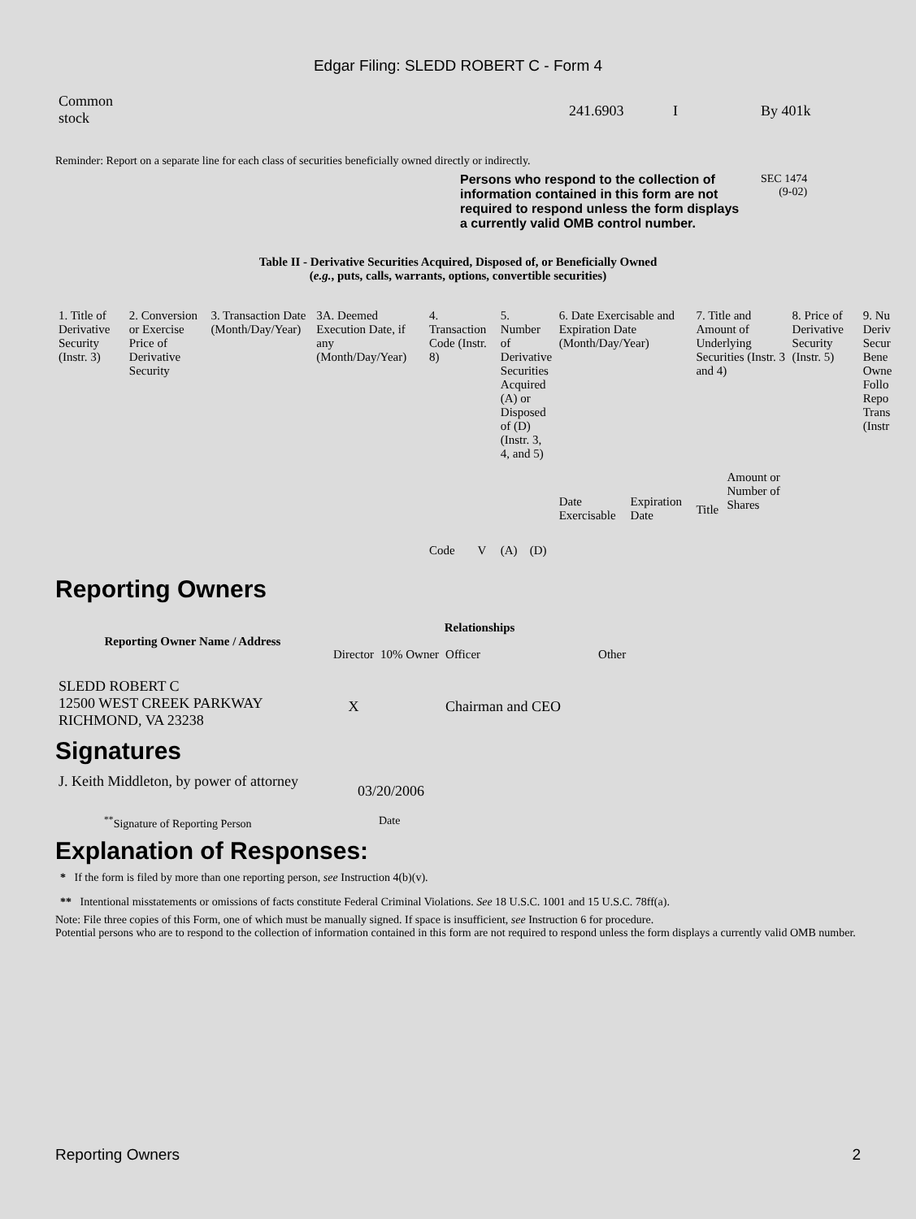Edgar Filing: SLEDD ROBERT C - Form 4
| Common stock | 241.6903 | I | By 401k |
Reminder: Report on a separate line for each class of securities beneficially owned directly or indirectly.
Persons who respond to the collection of information contained in this form are not required to respond unless the form displays a currently valid OMB control number.
SEC 1474
(9-02)
Table II - Derivative Securities Acquired, Disposed of, or Beneficially Owned
(e.g., puts, calls, warrants, options, convertible securities)
| 1. Title of Derivative Security (Instr. 3) | 2. Conversion or Exercise Price of Derivative Security | 3. Transaction Date (Month/Day/Year) | 3A. Deemed Execution Date, if any (Month/Day/Year) | 4. Transaction Code (Instr. 8) | | 5. Number of Derivative Securities Acquired (A) or Disposed of (D) (Instr. 3, 4, and 5) | | 6. Date Exercisable and Expiration Date (Month/Day/Year) | | 7. Title and Amount of Underlying Securities (Instr. 3 and 4) | | 8. Price of Derivative Security (Instr. 5) | 9. Nu Deriv Secur Bene Owne Follo Repo Trans (Instr |
| --- | --- | --- | --- | --- | --- | --- | --- | --- | --- | --- | --- | --- | --- |
| | | | | Code | V | (A) | (D) | Date Exercisable | Expiration Date | Title | Amount or Number of Shares | | |
Reporting Owners
| Reporting Owner Name / Address | Relationships | | | |
| --- | --- | --- | --- | --- |
| | Director | 10% Owner | Officer | Other |
| SLEDD ROBERT C 12500 WEST CREEK PARKWAY RICHMOND, VA 23238 | X | | Chairman and CEO | |
Signatures
| J. Keith Middleton, by power of attorney | 03/20/2006 |
| <sup>**</sup> Signature of Reporting Person | Date |
Explanation of Responses:
* If the form is filed by more than one reporting person, see Instruction 4(b)(v).
** Intentional misstatements or omissions of facts constitute Federal Criminal Violations. See 18 U.S.C. 1001 and 15 U.S.C. 78ff(a).
Note: File three copies of this Form, one of which must be manually signed. If space is insufficient, see Instruction 6 for procedure.
Potential persons who are to respond to the collection of information contained in this form are not required to respond unless the form displays a currently valid OMB number.
Reporting Owners 2